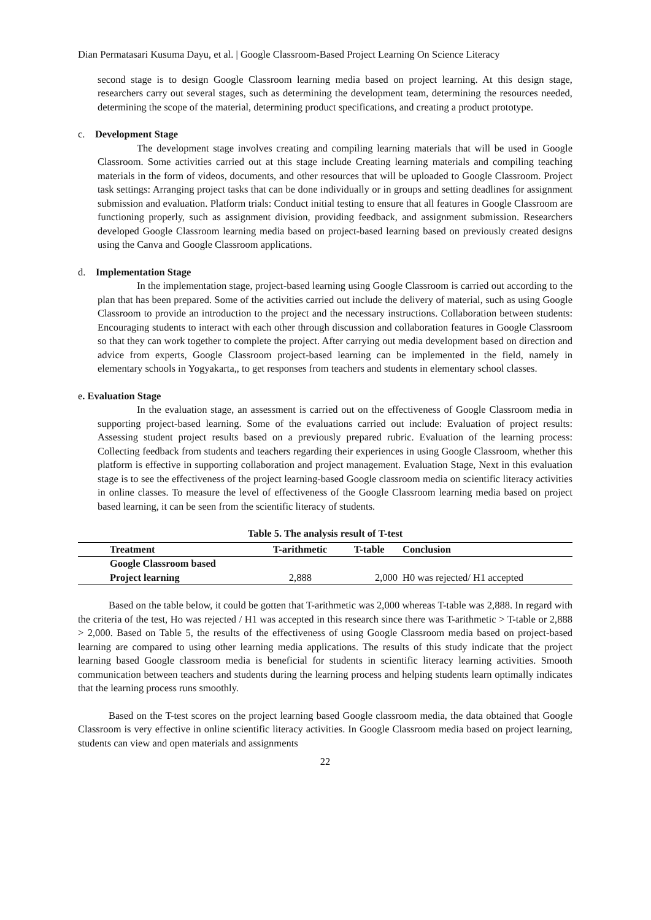Dian Permatasari Kusuma Dayu, et al. | Google Classroom-Based Project Learning On Science Literacy
second stage is to design Google Classroom learning media based on project learning. At this design stage, researchers carry out several stages, such as determining the development team, determining the resources needed, determining the scope of the material, determining product specifications, and creating a product prototype.
c. Development Stage
The development stage involves creating and compiling learning materials that will be used in Google Classroom. Some activities carried out at this stage include Creating learning materials and compiling teaching materials in the form of videos, documents, and other resources that will be uploaded to Google Classroom. Project task settings: Arranging project tasks that can be done individually or in groups and setting deadlines for assignment submission and evaluation. Platform trials: Conduct initial testing to ensure that all features in Google Classroom are functioning properly, such as assignment division, providing feedback, and assignment submission. Researchers developed Google Classroom learning media based on project-based learning based on previously created designs using the Canva and Google Classroom applications.
d. Implementation Stage
In the implementation stage, project-based learning using Google Classroom is carried out according to the plan that has been prepared. Some of the activities carried out include the delivery of material, such as using Google Classroom to provide an introduction to the project and the necessary instructions. Collaboration between students: Encouraging students to interact with each other through discussion and collaboration features in Google Classroom so that they can work together to complete the project. After carrying out media development based on direction and advice from experts, Google Classroom project-based learning can be implemented in the field, namely in elementary schools in Yogyakarta,, to get responses from teachers and students in elementary school classes.
e. Evaluation Stage
In the evaluation stage, an assessment is carried out on the effectiveness of Google Classroom media in supporting project-based learning. Some of the evaluations carried out include: Evaluation of project results: Assessing student project results based on a previously prepared rubric. Evaluation of the learning process: Collecting feedback from students and teachers regarding their experiences in using Google Classroom, whether this platform is effective in supporting collaboration and project management. Evaluation Stage, Next in this evaluation stage is to see the effectiveness of the project learning-based Google classroom media on scientific literacy activities in online classes. To measure the level of effectiveness of the Google Classroom learning media based on project based learning, it can be seen from the scientific literacy of students.
Table 5. The analysis result of T-test
| Treatment | T-arithmetic | T-table | Conclusion |
| --- | --- | --- | --- |
| Google Classroom based Project learning | 2,888 | 2,000 | H0 was rejected/ H1 accepted |
Based on the table below, it could be gotten that T-arithmetic was 2,000 whereas T-table was 2,888. In regard with the criteria of the test, Ho was rejected / H1 was accepted in this research since there was T-arithmetic > T-table or 2,888 > 2,000. Based on Table 5, the results of the effectiveness of using Google Classroom media based on project-based learning are compared to using other learning media applications. The results of this study indicate that the project learning based Google classroom media is beneficial for students in scientific literacy learning activities. Smooth communication between teachers and students during the learning process and helping students learn optimally indicates that the learning process runs smoothly.
Based on the T-test scores on the project learning based Google classroom media, the data obtained that Google Classroom is very effective in online scientific literacy activities. In Google Classroom media based on project learning, students can view and open materials and assignments
22